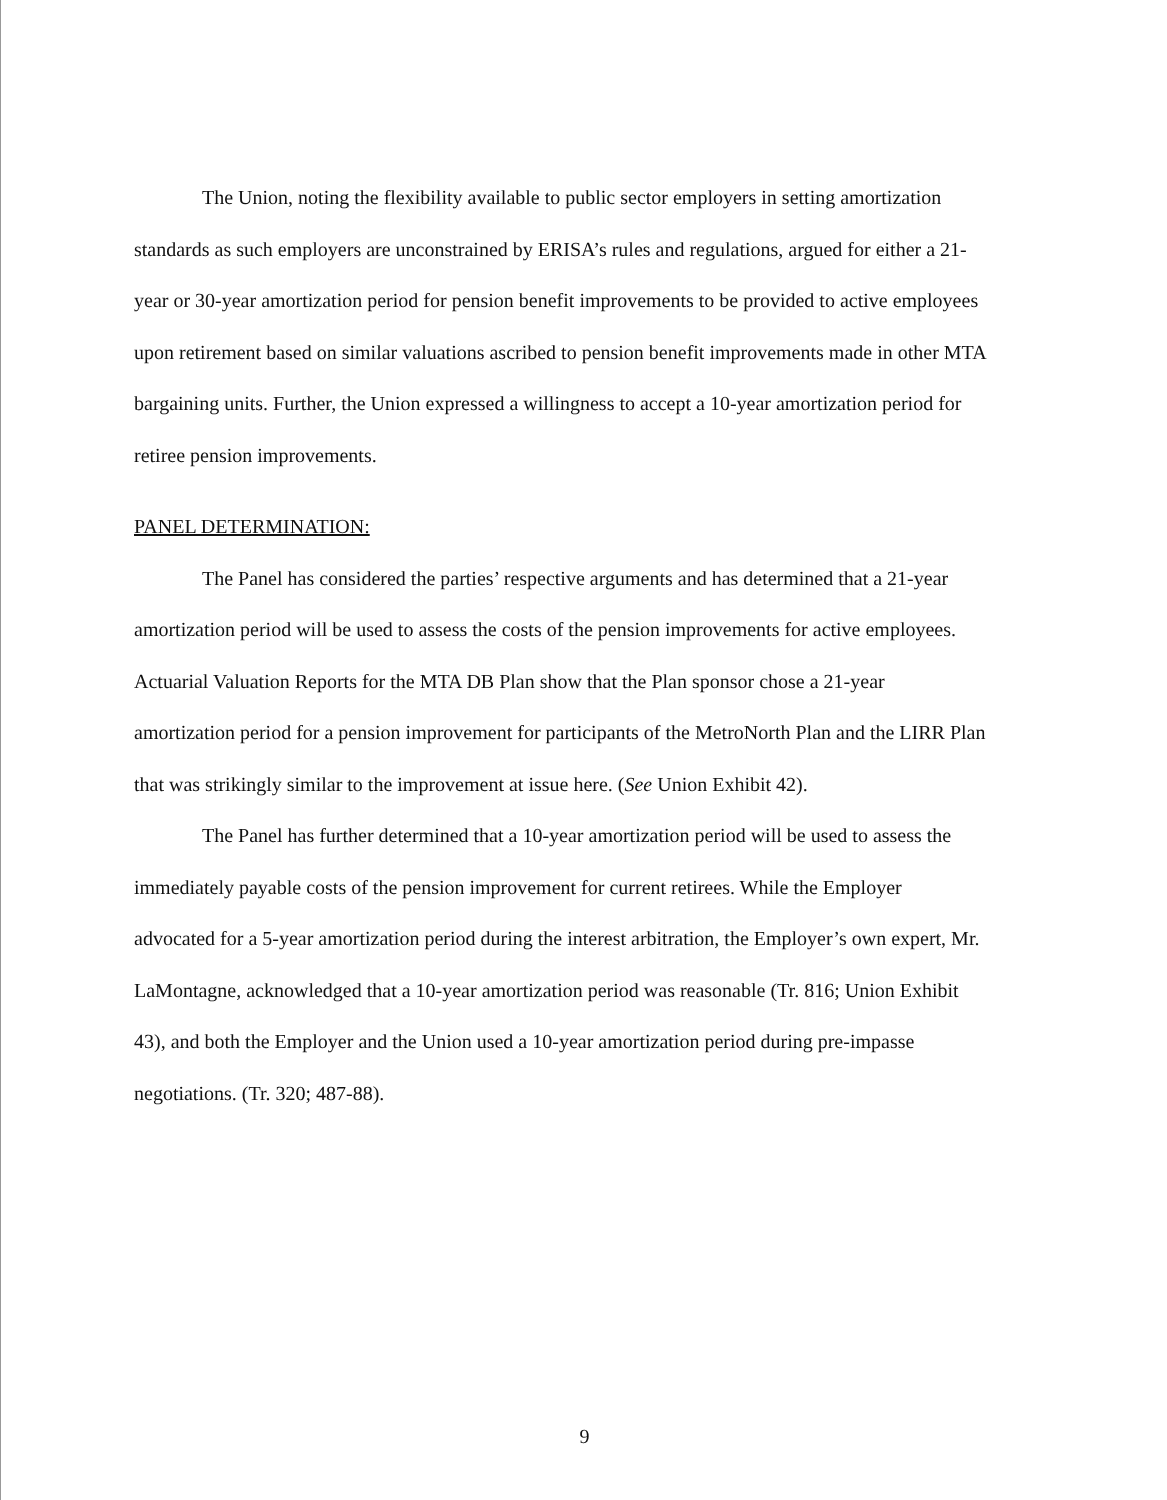The Union, noting the flexibility available to public sector employers in setting amortization standards as such employers are unconstrained by ERISA’s rules and regulations, argued for either a 21-year or 30-year amortization period for pension benefit improvements to be provided to active employees upon retirement based on similar valuations ascribed to pension benefit improvements made in other MTA bargaining units. Further, the Union expressed a willingness to accept a 10-year amortization period for retiree pension improvements.
PANEL DETERMINATION:
The Panel has considered the parties’ respective arguments and has determined that a 21-year amortization period will be used to assess the costs of the pension improvements for active employees. Actuarial Valuation Reports for the MTA DB Plan show that the Plan sponsor chose a 21-year amortization period for a pension improvement for participants of the MetroNorth Plan and the LIRR Plan that was strikingly similar to the improvement at issue here. (See Union Exhibit 42).
The Panel has further determined that a 10-year amortization period will be used to assess the immediately payable costs of the pension improvement for current retirees. While the Employer advocated for a 5-year amortization period during the interest arbitration, the Employer’s own expert, Mr. LaMontagne, acknowledged that a 10-year amortization period was reasonable (Tr. 816; Union Exhibit 43), and both the Employer and the Union used a 10-year amortization period during pre-impasse negotiations. (Tr. 320; 487-88).
9